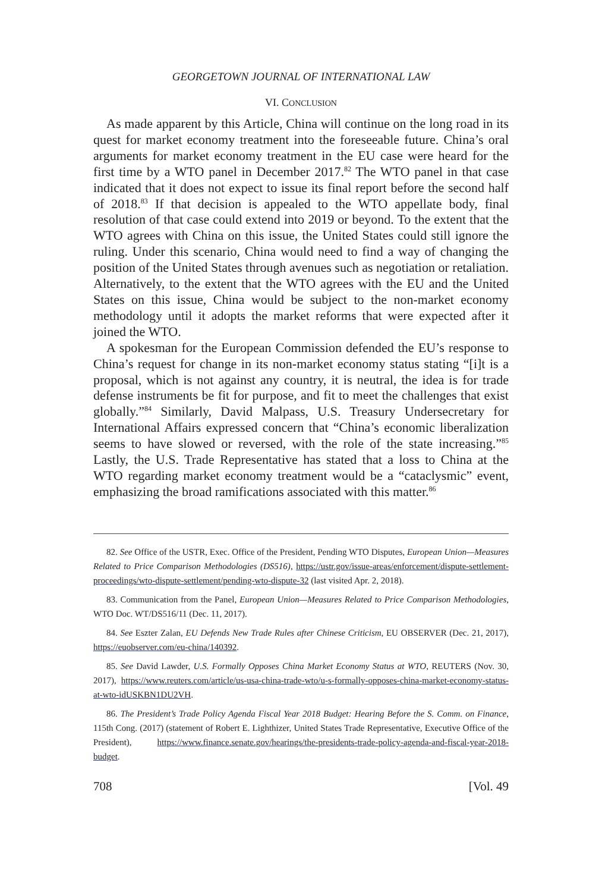GEORGETOWN JOURNAL OF INTERNATIONAL LAW
VI. CONCLUSION
As made apparent by this Article, China will continue on the long road in its quest for market economy treatment into the foreseeable future. China’s oral arguments for market economy treatment in the EU case were heard for the first time by a WTO panel in December 2017.<sup>82</sup> The WTO panel in that case indicated that it does not expect to issue its final report before the second half of 2018.<sup>83</sup> If that decision is appealed to the WTO appellate body, final resolution of that case could extend into 2019 or beyond. To the extent that the WTO agrees with China on this issue, the United States could still ignore the ruling. Under this scenario, China would need to find a way of changing the position of the United States through avenues such as negotiation or retaliation. Alternatively, to the extent that the WTO agrees with the EU and the United States on this issue, China would be subject to the non-market economy methodology until it adopts the market reforms that were expected after it joined the WTO.
A spokesman for the European Commission defended the EU’s response to China’s request for change in its non-market economy status stating “[i]t is a proposal, which is not against any country, it is neutral, the idea is for trade defense instruments be fit for purpose, and fit to meet the challenges that exist globally.”<sup>84</sup> Similarly, David Malpass, U.S. Treasury Undersecretary for International Affairs expressed concern that “China’s economic liberalization seems to have slowed or reversed, with the role of the state increasing.”<sup>85</sup> Lastly, the U.S. Trade Representative has stated that a loss to China at the WTO regarding market economy treatment would be a “cataclysmic” event, emphasizing the broad ramifications associated with this matter.<sup>86</sup>
82. See Office of the USTR, Exec. Office of the President, Pending WTO Disputes, European Union—Measures Related to Price Comparison Methodologies (DS516), https://ustr.gov/issue-areas/enforcement/dispute-settlement-proceedings/wto-dispute-settlement/pending-wto-dispute-32 (last visited Apr. 2, 2018).
83. Communication from the Panel, European Union—Measures Related to Price Comparison Methodologies, WTO Doc. WT/DS516/11 (Dec. 11, 2017).
84. See Eszter Zalan, EU Defends New Trade Rules after Chinese Criticism, EU OBSERVER (Dec. 21, 2017), https://euobserver.com/eu-china/140392.
85. See David Lawder, U.S. Formally Opposes China Market Economy Status at WTO, REUTERS (Nov. 30, 2017), https://www.reuters.com/article/us-usa-china-trade-wto/u-s-formally-opposes-china-market-economy-status-at-wto-idUSKBN1DU2VH.
86. The President’s Trade Policy Agenda Fiscal Year 2018 Budget: Hearing Before the S. Comm. on Finance, 115th Cong. (2017) (statement of Robert E. Lighthizer, United States Trade Representative, Executive Office of the President), https://www.finance.senate.gov/hearings/the-presidents-trade-policy-agenda-and-fiscal-year-2018-budget.
708 [Vol. 49